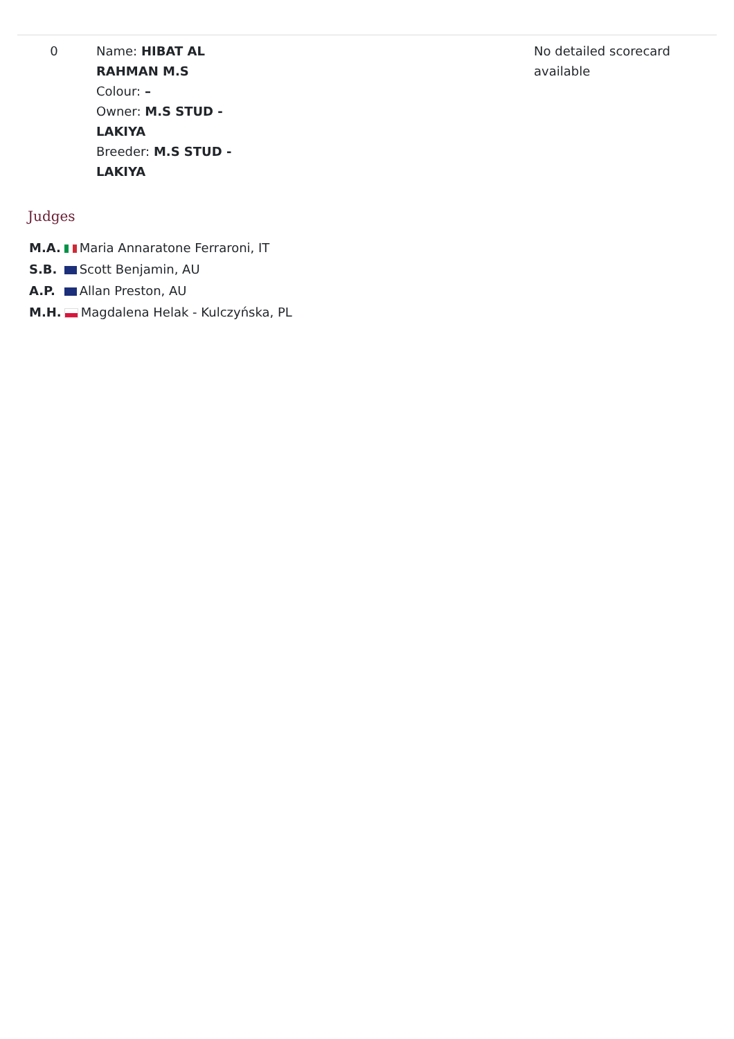| 0 | Name: HIBAT AL RAHMAN M.S Colour: – Owner: M.S STUD - LAKIYA Breeder: M.S STUD - LAKIYA | | No detailed scorecard available |
Judges
| M.A. | Maria Annaratone Ferraroni, IT |
| S.B. | Scott Benjamin, AU |
| A.P. | Allan Preston, AU |
| M.H. | Magdalena Helak - Kulczyńska, PL |